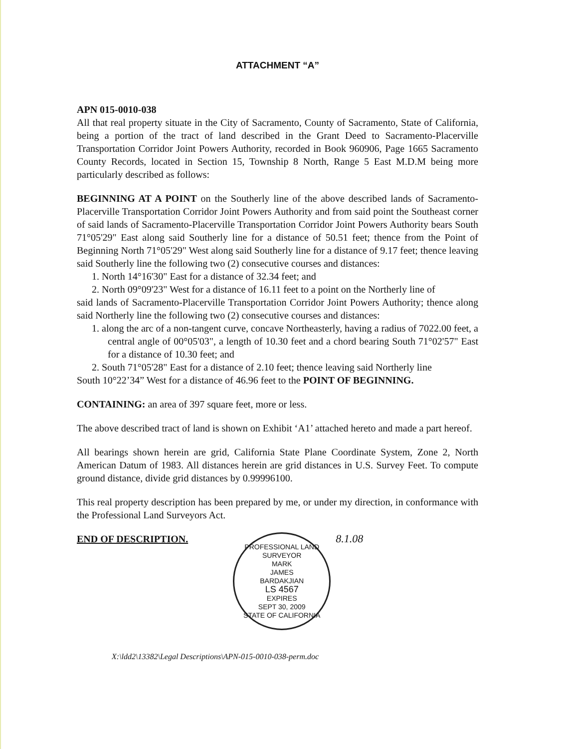ATTACHMENT “A”
APN 015-0010-038
All that real property situate in the City of Sacramento, County of Sacramento, State of California, being a portion of the tract of land described in the Grant Deed to Sacramento-Placerville Transportation Corridor Joint Powers Authority, recorded in Book 960906, Page 1665 Sacramento County Records, located in Section 15, Township 8 North, Range 5 East M.D.M being more particularly described as follows:
BEGINNING AT A POINT on the Southerly line of the above described lands of Sacramento-Placerville Transportation Corridor Joint Powers Authority and from said point the Southeast corner of said lands of Sacramento-Placerville Transportation Corridor Joint Powers Authority bears South 71°05'29" East along said Southerly line for a distance of 50.51 feet; thence from the Point of Beginning North 71°05'29" West along said Southerly line for a distance of 9.17 feet; thence leaving said Southerly line the following two (2) consecutive courses and distances:
1. North 14°16'30" East for a distance of 32.34 feet; and
2. North 09°09'23" West for a distance of 16.11 feet to a point on the Northerly line of
said lands of Sacramento-Placerville Transportation Corridor Joint Powers Authority; thence along said Northerly line the following two (2) consecutive courses and distances:
1. along the arc of a non-tangent curve, concave Northeasterly, having a radius of 7022.00 feet, a central angle of 00°05'03", a length of 10.30 feet and a chord bearing South 71°02'57" East for a distance of 10.30 feet; and
2. South 71°05'28" East for a distance of 2.10 feet; thence leaving said Northerly line
South 10°22’34” West for a distance of 46.96 feet to the POINT OF BEGINNING.
CONTAINING: an area of 397 square feet, more or less.
The above described tract of land is shown on Exhibit ‘A1’ attached hereto and made a part hereof.
All bearings shown herein are grid, California State Plane Coordinate System, Zone 2, North American Datum of 1983. All distances herein are grid distances in U.S. Survey Feet. To compute ground distance, divide grid distances by 0.99996100.
This real property description has been prepared by me, or under my direction, in conformance with the Professional Land Surveyors Act.
END OF DESCRIPTION.
PROFESSIONAL LAND SURVEYOR
MARK
JAMES
BARDAKJIAN
LS 4567
EXPIRES
SEPT 30, 2009
STATE OF CALIFORNIA
8.1.08
X:\ldd2\13382\Legal Descriptions\APN-015-0010-038-perm.doc